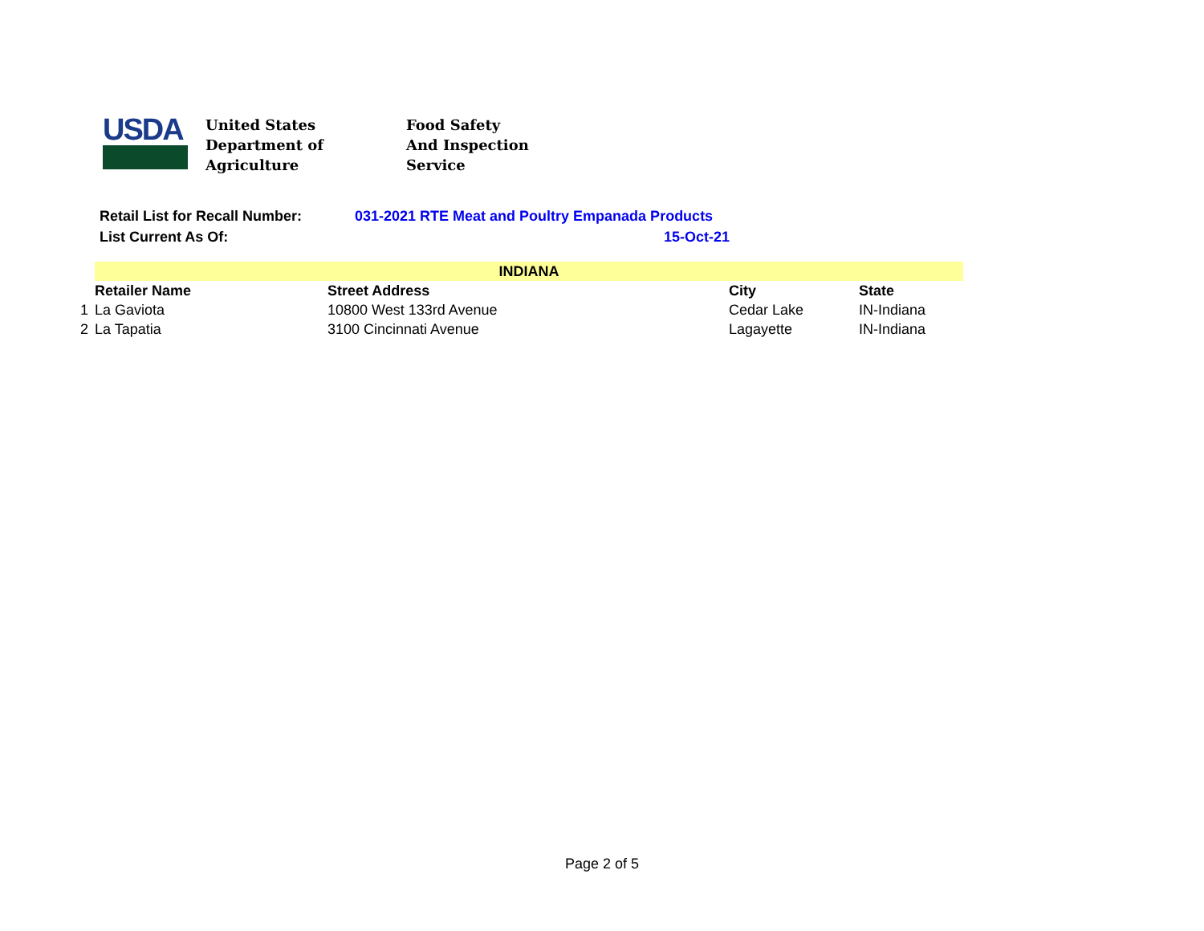USDA
United States
Department of
Agriculture
Food Safety
And Inspection
Service
| Retail List for Recall Number: | 031-2021 RTE Meat and Poultry Empanada Products |
| List Current As Of: | 15-Oct-21 |
| | INDIANA | | | |
| | Retailer Name | Street Address | City | State |
| 1 | La Gaviota | 10800 West 133rd Avenue | Cedar Lake | IN-Indiana |
| 2 | La Tapatia | 3100 Cincinnati Avenue | Lagayette | IN-Indiana |
Page 2 of 5